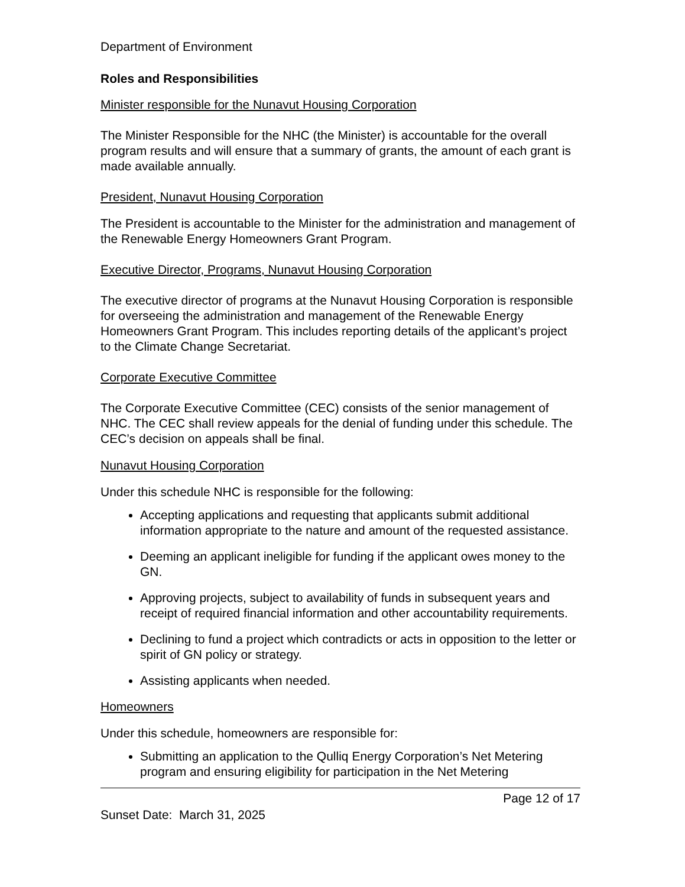Department of Environment
Roles and Responsibilities
Minister responsible for the Nunavut Housing Corporation
The Minister Responsible for the NHC (the Minister) is accountable for the overall program results and will ensure that a summary of grants, the amount of each grant is made available annually.
President, Nunavut Housing Corporation
The President is accountable to the Minister for the administration and management of the Renewable Energy Homeowners Grant Program.
Executive Director, Programs, Nunavut Housing Corporation
The executive director of programs at the Nunavut Housing Corporation is responsible for overseeing the administration and management of the Renewable Energy Homeowners Grant Program. This includes reporting details of the applicant’s project to the Climate Change Secretariat.
Corporate Executive Committee
The Corporate Executive Committee (CEC) consists of the senior management of NHC. The CEC shall review appeals for the denial of funding under this schedule. The CEC’s decision on appeals shall be final.
Nunavut Housing Corporation
Under this schedule NHC is responsible for the following:
Accepting applications and requesting that applicants submit additional information appropriate to the nature and amount of the requested assistance.
Deeming an applicant ineligible for funding if the applicant owes money to the GN.
Approving projects, subject to availability of funds in subsequent years and receipt of required financial information and other accountability requirements.
Declining to fund a project which contradicts or acts in opposition to the letter or spirit of GN policy or strategy.
Assisting applicants when needed.
Homeowners
Under this schedule, homeowners are responsible for:
Submitting an application to the Qulliq Energy Corporation’s Net Metering program and ensuring eligibility for participation in the Net Metering
Page 12 of 17
Sunset Date: March 31, 2025